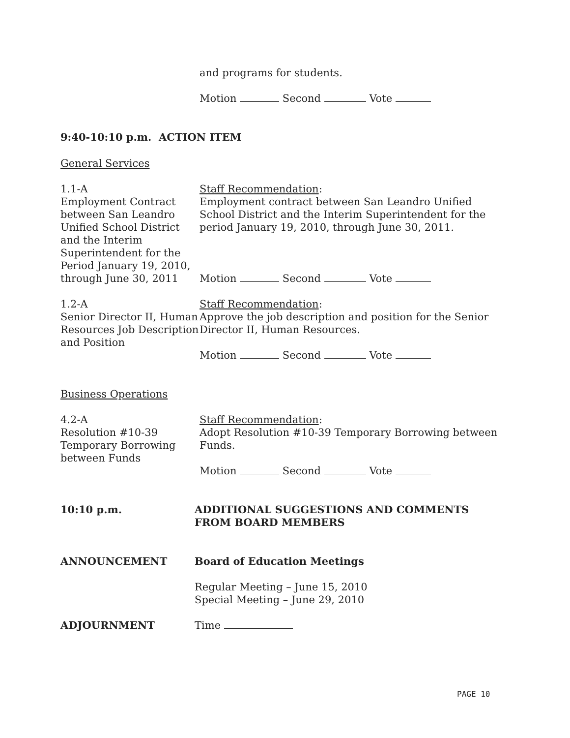and programs for students.
Motion Second Vote
9:40-10:10 p.m. ACTION ITEM
General Services
1.1-A
Employment Contract between San Leandro Unified School District and the Interim Superintendent for the Period January 19, 2010, through June 30, 2011
Staff Recommendation:
Employment contract between San Leandro Unified School District and the Interim Superintendent for the period January 19, 2010, through June 30, 2011.
Motion Second Vote
1.2-A
Senior Director II, Human Resources Job Description and Position
Staff Recommendation:
Approve the job description and position for the Senior Director II, Human Resources.
Motion Second Vote
Business Operations
4.2-A
Resolution #10-39 Temporary Borrowing between Funds
Staff Recommendation:
Adopt Resolution #10-39 Temporary Borrowing between Funds.
Motion Second Vote
10:10 p.m. ADDITIONAL SUGGESTIONS AND COMMENTS FROM BOARD MEMBERS
ANNOUNCEMENT Board of Education Meetings
Regular Meeting – June 15, 2010
Special Meeting – June 29, 2010
ADJOURNMENT Time
PAGE 10